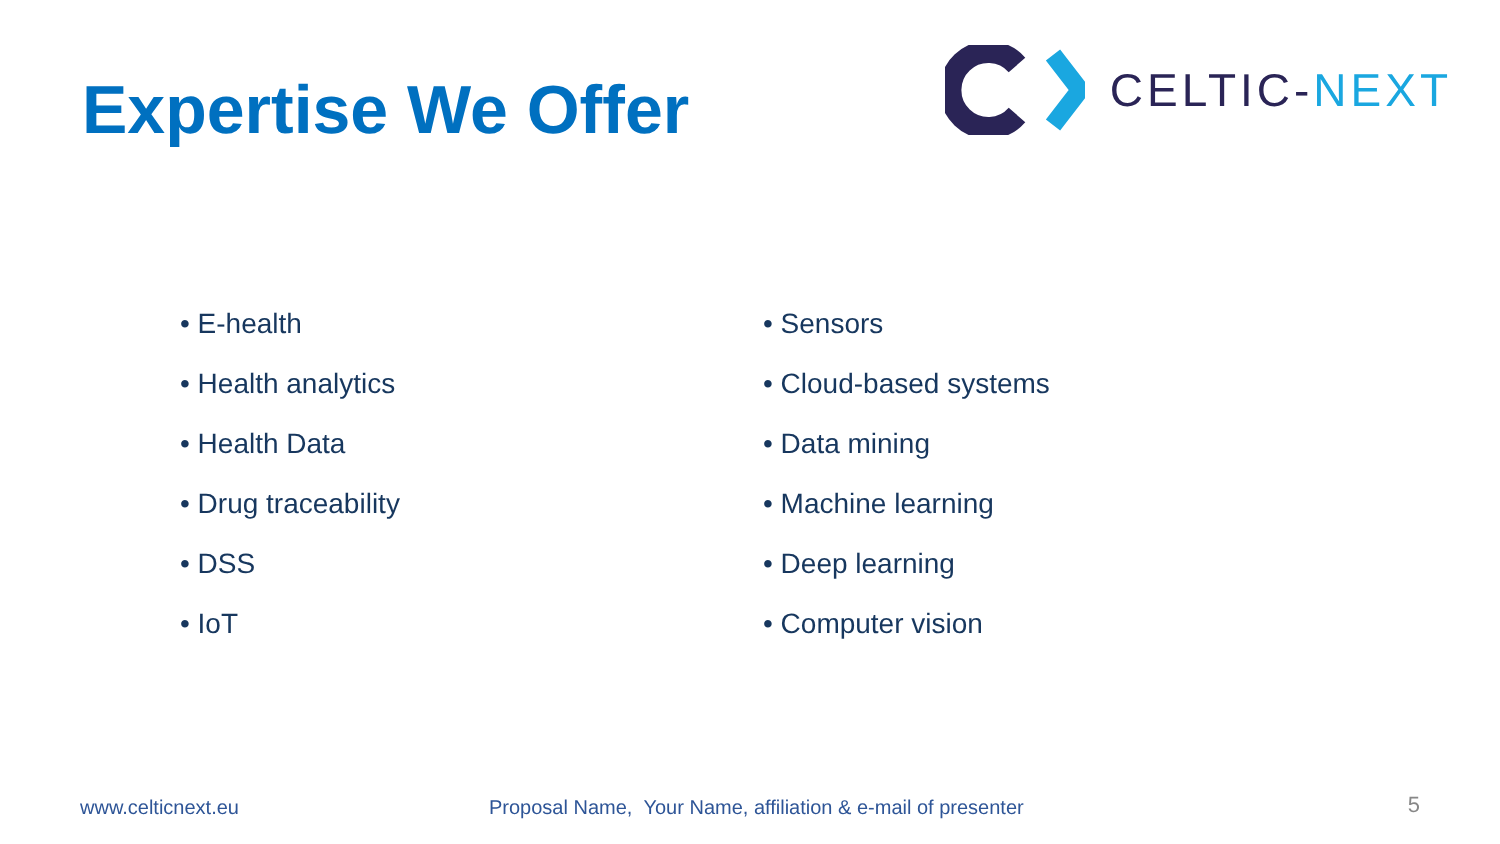Expertise We Offer
CELTIC-NEXT
• E-health
• Health analytics
• Health Data
• Drug traceability
• DSS
• IoT
• Sensors
• Cloud-based systems
• Data mining
• Machine learning
• Deep learning
• Computer vision
www.celticnext.eu Proposal Name, Your Name, affiliation & e-mail of presenter 5